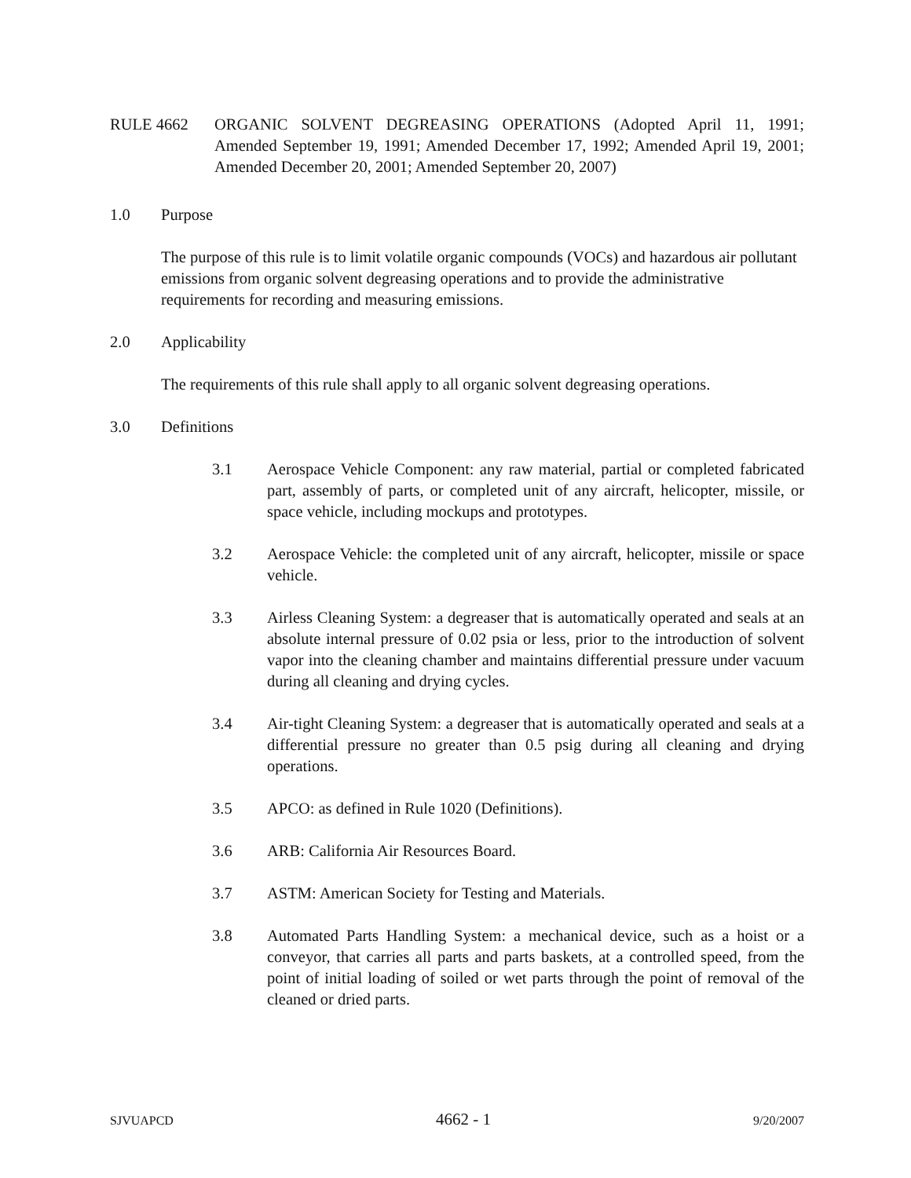RULE 4662 ORGANIC SOLVENT DEGREASING OPERATIONS (Adopted April 11, 1991; Amended September 19, 1991; Amended December 17, 1992; Amended April 19, 2001; Amended December 20, 2001; Amended September 20, 2007)
1.0 Purpose
The purpose of this rule is to limit volatile organic compounds (VOCs) and hazardous air pollutant emissions from organic solvent degreasing operations and to provide the administrative requirements for recording and measuring emissions.
2.0 Applicability
The requirements of this rule shall apply to all organic solvent degreasing operations.
3.0 Definitions
3.1 Aerospace Vehicle Component: any raw material, partial or completed fabricated part, assembly of parts, or completed unit of any aircraft, helicopter, missile, or space vehicle, including mockups and prototypes.
3.2 Aerospace Vehicle: the completed unit of any aircraft, helicopter, missile or space vehicle.
3.3 Airless Cleaning System: a degreaser that is automatically operated and seals at an absolute internal pressure of 0.02 psia or less, prior to the introduction of solvent vapor into the cleaning chamber and maintains differential pressure under vacuum during all cleaning and drying cycles.
3.4 Air-tight Cleaning System: a degreaser that is automatically operated and seals at a differential pressure no greater than 0.5 psig during all cleaning and drying operations.
3.5 APCO: as defined in Rule 1020 (Definitions).
3.6 ARB: California Air Resources Board.
3.7 ASTM: American Society for Testing and Materials.
3.8 Automated Parts Handling System: a mechanical device, such as a hoist or a conveyor, that carries all parts and parts baskets, at a controlled speed, from the point of initial loading of soiled or wet parts through the point of removal of the cleaned or dried parts.
SJVUAPCD 4662 - 1 9/20/2007